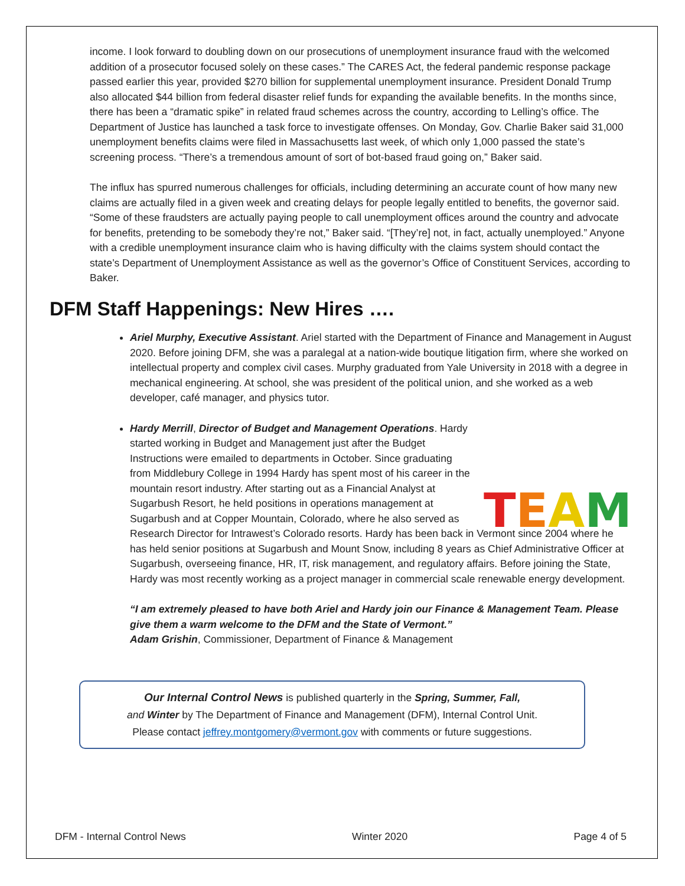income. I look forward to doubling down on our prosecutions of unemployment insurance fraud with the welcomed addition of a prosecutor focused solely on these cases.” The CARES Act, the federal pandemic response package passed earlier this year, provided $270 billion for supplemental unemployment insurance. President Donald Trump also allocated $44 billion from federal disaster relief funds for expanding the available benefits. In the months since, there has been a “dramatic spike” in related fraud schemes across the country, according to Lelling’s office. The Department of Justice has launched a task force to investigate offenses. On Monday, Gov. Charlie Baker said 31,000 unemployment benefits claims were filed in Massachusetts last week, of which only 1,000 passed the state’s screening process. “There’s a tremendous amount of sort of bot-based fraud going on,” Baker said.
The influx has spurred numerous challenges for officials, including determining an accurate count of how many new claims are actually filed in a given week and creating delays for people legally entitled to benefits, the governor said. “Some of these fraudsters are actually paying people to call unemployment offices around the country and advocate for benefits, pretending to be somebody they’re not,” Baker said. “[They’re] not, in fact, actually unemployed.” Anyone with a credible unemployment insurance claim who is having difficulty with the claims system should contact the state’s Department of Unemployment Assistance as well as the governor’s Office of Constituent Services, according to Baker.
DFM Staff Happenings: New Hires ….
Ariel Murphy, Executive Assistant. Ariel started with the Department of Finance and Management in August 2020. Before joining DFM, she was a paralegal at a nation-wide boutique litigation firm, where she worked on intellectual property and complex civil cases. Murphy graduated from Yale University in 2018 with a degree in mechanical engineering. At school, she was president of the political union, and she worked as a web developer, café manager, and physics tutor.
TEAM
Hardy Merrill, Director of Budget and Management Operations. Hardy started working in Budget and Management just after the Budget Instructions were emailed to departments in October. Since graduating from Middlebury College in 1994 Hardy has spent most of his career in the mountain resort industry. After starting out as a Financial Analyst at Sugarbush Resort, he held positions in operations management at Sugarbush and at Copper Mountain, Colorado, where he also served as Research Director for Intrawest’s Colorado resorts. Hardy has been back in Vermont since 2004 where he has held senior positions at Sugarbush and Mount Snow, including 8 years as Chief Administrative Officer at Sugarbush, overseeing finance, HR, IT, risk management, and regulatory affairs. Before joining the State, Hardy was most recently working as a project manager in commercial scale renewable energy development.
“I am extremely pleased to have both Ariel and Hardy join our Finance & Management Team. Please give them a warm welcome to the DFM and the State of Vermont.”
Adam Grishin, Commissioner, Department of Finance & Management
Our Internal Control News is published quarterly in the Spring, Summer, Fall,
and Winter by The Department of Finance and Management (DFM), Internal Control Unit.
Please contact jeffrey.montgomery@vermont.gov with comments or future suggestions.
DFM - Internal Control News Winter 2020 Page 4 of 5